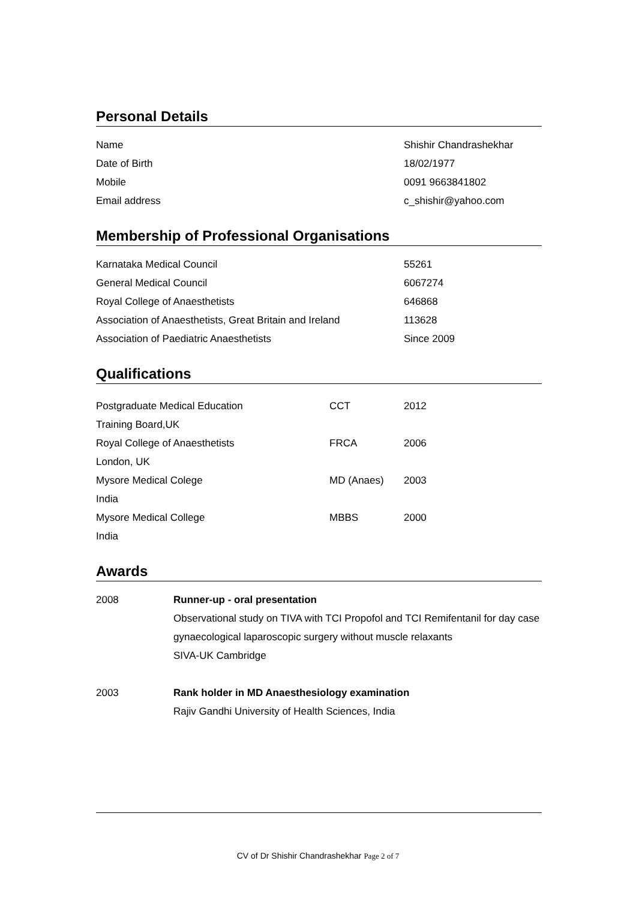Personal Details
| Name | Shishir Chandrashekhar |
| Date of Birth | 18/02/1977 |
| Mobile | 0091 9663841802 |
| Email address | c_shishir@yahoo.com |
Membership of Professional Organisations
| Karnataka Medical Council | 55261 |
| General Medical Council | 6067274 |
| Royal College of Anaesthetists | 646868 |
| Association of Anaesthetists, Great Britain and Ireland | 113628 |
| Association of Paediatric Anaesthetists | Since 2009 |
Qualifications
| Postgraduate Medical Education | CCT | 2012 |
| Training Board,UK | | |
| Royal College of Anaesthetists | FRCA | 2006 |
| London, UK | | |
| Mysore Medical Colege | MD (Anaes) | 2003 |
| India | | |
| Mysore Medical College | MBBS | 2000 |
| India | | |
Awards
| 2008 | Runner-up - oral presentation |
| | Observational study on TIVA with TCI Propofol and TCI Remifentanil for day case |
| | gynaecological laparoscopic surgery without muscle relaxants |
| | SIVA-UK Cambridge |
| 2003 | Rank holder in MD Anaesthesiology examination |
| | Rajiv Gandhi University of Health Sciences, India |
CV of Dr Shishir Chandrashekhar Page 2 of 7